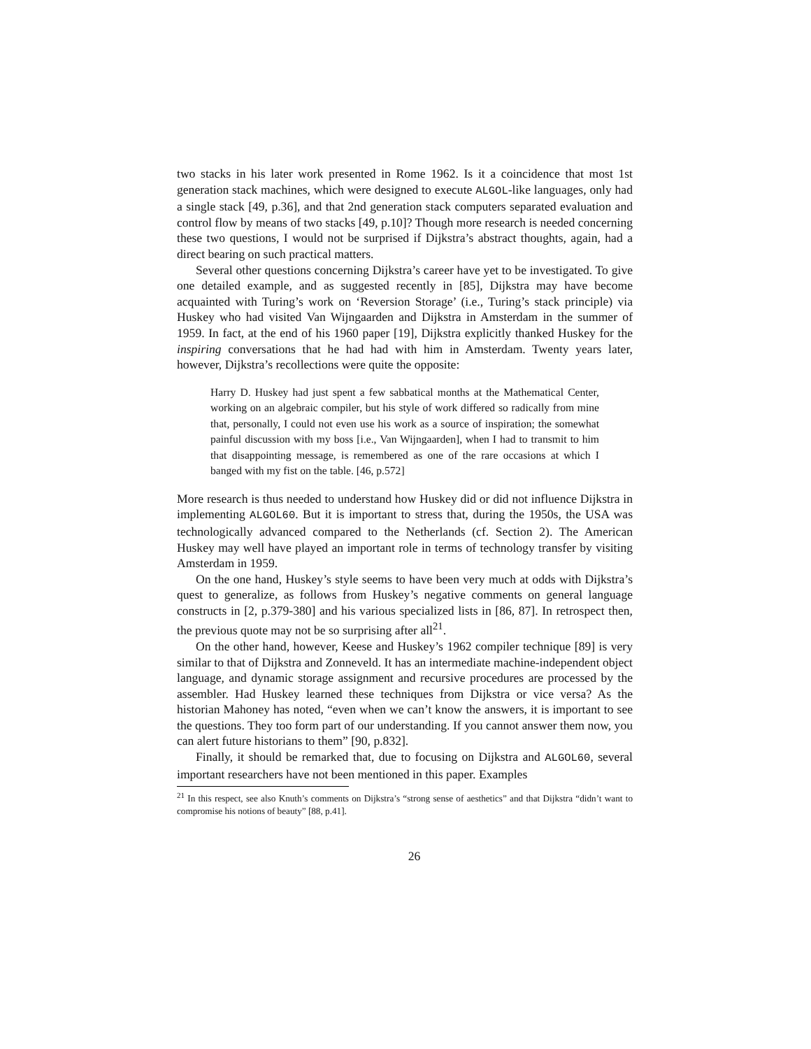two stacks in his later work presented in Rome 1962. Is it a coincidence that most 1st generation stack machines, which were designed to execute ALGOL-like languages, only had a single stack [49, p.36], and that 2nd generation stack computers separated evaluation and control flow by means of two stacks [49, p.10]? Though more research is needed concerning these two questions, I would not be surprised if Dijkstra’s abstract thoughts, again, had a direct bearing on such practical matters.
Several other questions concerning Dijkstra’s career have yet to be investigated. To give one detailed example, and as suggested recently in [85], Dijkstra may have become acquainted with Turing’s work on ‘Reversion Storage’ (i.e., Turing’s stack principle) via Huskey who had visited Van Wijngaarden and Dijkstra in Amsterdam in the summer of 1959. In fact, at the end of his 1960 paper [19], Dijkstra explicitly thanked Huskey for the inspiring conversations that he had had with him in Amsterdam. Twenty years later, however, Dijkstra’s recollections were quite the opposite:
Harry D. Huskey had just spent a few sabbatical months at the Mathematical Center, working on an algebraic compiler, but his style of work differed so radically from mine that, personally, I could not even use his work as a source of inspiration; the somewhat painful discussion with my boss [i.e., Van Wijngaarden], when I had to transmit to him that disappointing message, is remembered as one of the rare occasions at which I banged with my fist on the table. [46, p.572]
More research is thus needed to understand how Huskey did or did not influence Dijkstra in implementing ALGOL60. But it is important to stress that, during the 1950s, the USA was technologically advanced compared to the Netherlands (cf. Section 2). The American Huskey may well have played an important role in terms of technology transfer by visiting Amsterdam in 1959.
On the one hand, Huskey’s style seems to have been very much at odds with Dijkstra’s quest to generalize, as follows from Huskey’s negative comments on general language constructs in [2, p.379-380] and his various specialized lists in [86, 87]. In retrospect then, the previous quote may not be so surprising after all<sup>21</sup>.
On the other hand, however, Keese and Huskey’s 1962 compiler technique [89] is very similar to that of Dijkstra and Zonneveld. It has an intermediate machine-independent object language, and dynamic storage assignment and recursive procedures are processed by the assembler. Had Huskey learned these techniques from Dijkstra or vice versa? As the historian Mahoney has noted, “even when we can’t know the answers, it is important to see the questions. They too form part of our understanding. If you cannot answer them now, you can alert future historians to them” [90, p.832].
Finally, it should be remarked that, due to focusing on Dijkstra and ALGOL60, several important researchers have not been mentioned in this paper. Examples
<sup>21</sup> In this respect, see also Knuth’s comments on Dijkstra’s “strong sense of aesthetics” and that Dijkstra “didn’t want to compromise his notions of beauty” [88, p.41].
26